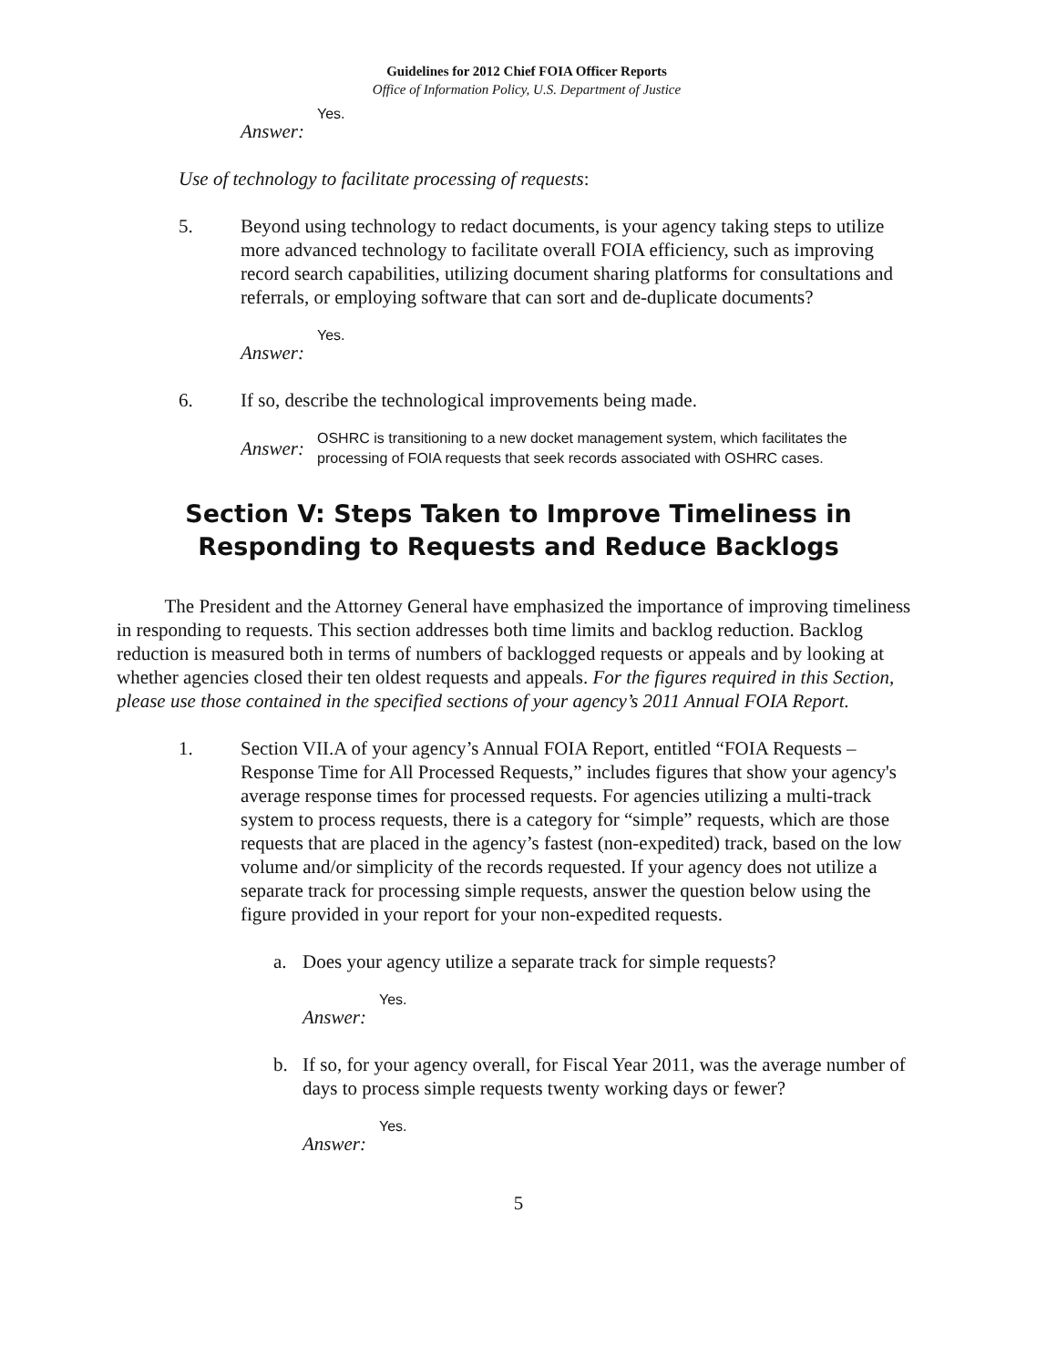Guidelines for 2012 Chief FOIA Officer Reports
Office of Information Policy, U.S. Department of Justice
Answer: Yes.
Use of technology to facilitate processing of requests:
5. Beyond using technology to redact documents, is your agency taking steps to utilize more advanced technology to facilitate overall FOIA efficiency, such as improving record search capabilities, utilizing document sharing platforms for consultations and referrals, or employing software that can sort and de-duplicate documents?
Answer: Yes.
6. If so, describe the technological improvements being made.
Answer: OSHRC is transitioning to a new docket management system, which facilitates the processing of FOIA requests that seek records associated with OSHRC cases.
Section V: Steps Taken to Improve Timeliness in Responding to Requests and Reduce Backlogs
The President and the Attorney General have emphasized the importance of improving timeliness in responding to requests. This section addresses both time limits and backlog reduction. Backlog reduction is measured both in terms of numbers of backlogged requests or appeals and by looking at whether agencies closed their ten oldest requests and appeals. For the figures required in this Section, please use those contained in the specified sections of your agency’s 2011 Annual FOIA Report.
1. Section VII.A of your agency’s Annual FOIA Report, entitled “FOIA Requests – Response Time for All Processed Requests,” includes figures that show your agency's average response times for processed requests. For agencies utilizing a multi-track system to process requests, there is a category for “simple” requests, which are those requests that are placed in the agency’s fastest (non-expedited) track, based on the low volume and/or simplicity of the records requested. If your agency does not utilize a separate track for processing simple requests, answer the question below using the figure provided in your report for your non-expedited requests.
a. Does your agency utilize a separate track for simple requests?
Answer: Yes.
b. If so, for your agency overall, for Fiscal Year 2011, was the average number of days to process simple requests twenty working days or fewer?
Answer: Yes.
5